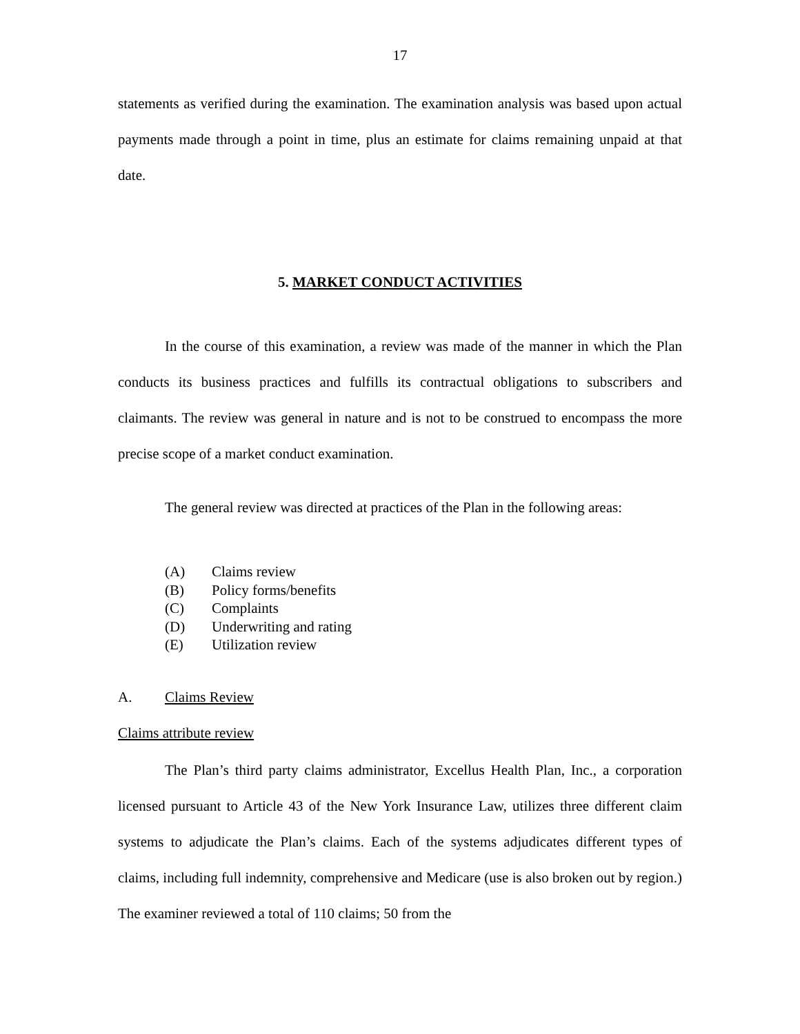17
statements as verified during the examination. The examination analysis was based upon actual payments made through a point in time, plus an estimate for claims remaining unpaid at that date.
5. MARKET CONDUCT ACTIVITIES
In the course of this examination, a review was made of the manner in which the Plan conducts its business practices and fulfills its contractual obligations to subscribers and claimants. The review was general in nature and is not to be construed to encompass the more precise scope of a market conduct examination.
The general review was directed at practices of the Plan in the following areas:
(A) Claims review
(B) Policy forms/benefits
(C) Complaints
(D) Underwriting and rating
(E) Utilization review
A. Claims Review
Claims attribute review
The Plan’s third party claims administrator, Excellus Health Plan, Inc., a corporation licensed pursuant to Article 43 of the New York Insurance Law, utilizes three different claim systems to adjudicate the Plan’s claims. Each of the systems adjudicates different types of claims, including full indemnity, comprehensive and Medicare (use is also broken out by region.) The examiner reviewed a total of 110 claims; 50 from the